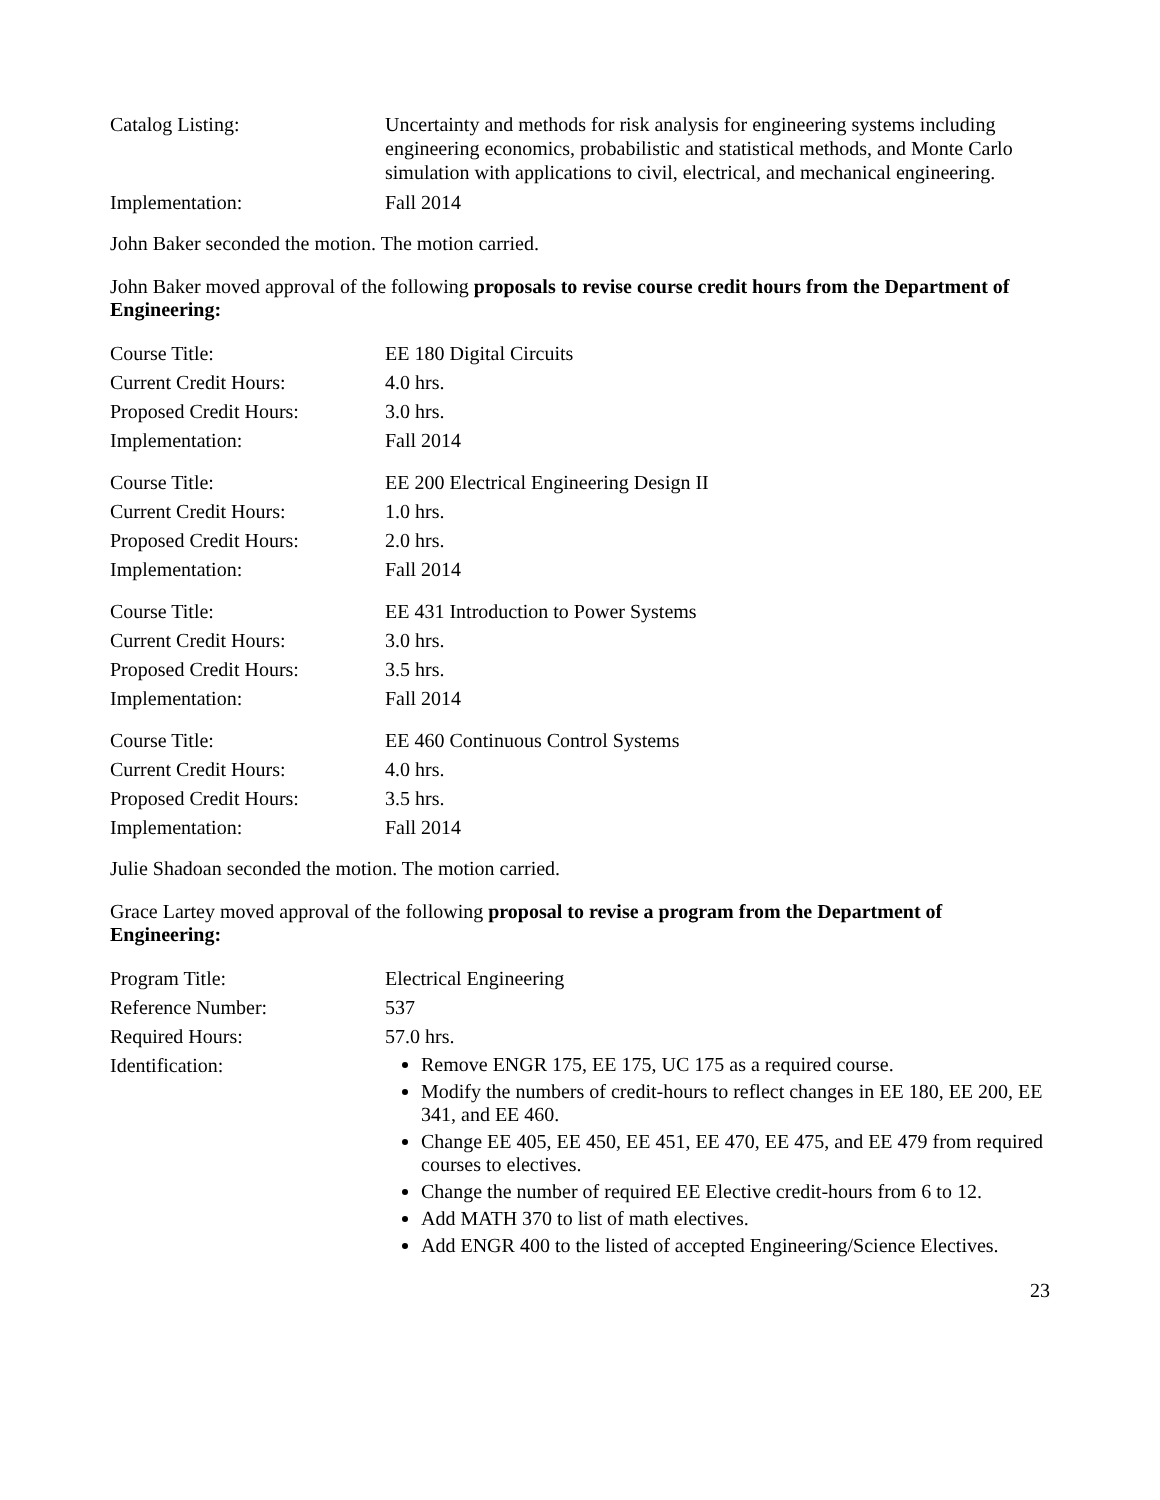Catalog Listing: Uncertainty and methods for risk analysis for engineering systems including engineering economics, probabilistic and statistical methods, and Monte Carlo simulation with applications to civil, electrical, and mechanical engineering.
Implementation: Fall 2014
John Baker seconded the motion. The motion carried.
John Baker moved approval of the following proposals to revise course credit hours from the Department of Engineering:
Course Title: EE 180 Digital Circuits
Current Credit Hours: 4.0 hrs.
Proposed Credit Hours: 3.0 hrs.
Implementation: Fall 2014
Course Title: EE 200 Electrical Engineering Design II
Current Credit Hours: 1.0 hrs.
Proposed Credit Hours: 2.0 hrs.
Implementation: Fall 2014
Course Title: EE 431 Introduction to Power Systems
Current Credit Hours: 3.0 hrs.
Proposed Credit Hours: 3.5 hrs.
Implementation: Fall 2014
Course Title: EE 460 Continuous Control Systems
Current Credit Hours: 4.0 hrs.
Proposed Credit Hours: 3.5 hrs.
Implementation: Fall 2014
Julie Shadoan seconded the motion. The motion carried.
Grace Lartey moved approval of the following proposal to revise a program from the Department of Engineering:
Program Title: Electrical Engineering
Reference Number: 537
Required Hours: 57.0 hrs.
Identification:
Remove ENGR 175, EE 175, UC 175 as a required course.
Modify the numbers of credit-hours to reflect changes in EE 180, EE 200, EE 341, and EE 460.
Change EE 405, EE 450, EE 451, EE 470, EE 475, and EE 479 from required courses to electives.
Change the number of required EE Elective credit-hours from 6 to 12.
Add MATH 370 to list of math electives.
Add ENGR 400 to the listed of accepted Engineering/Science Electives.
23